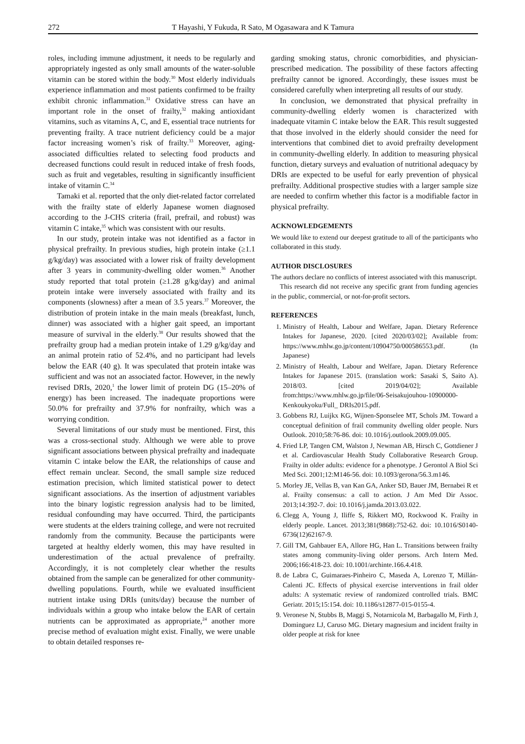272 T Hayashi, Y Fukuda, R Sato, M Ogasawara and K Tamura
roles, including immune adjustment, it needs to be regularly and appropriately ingested as only small amounts of the water-soluble vitamin can be stored within the body.<sup>30</sup> Most elderly individuals experience inflammation and most patients confirmed to be frailty exhibit chronic inflammation.<sup>31</sup> Oxidative stress can have an important role in the onset of frailty,<sup>32</sup> making antioxidant vitamins, such as vitamins A, C, and E, essential trace nutrients for preventing frailty. A trace nutrient deficiency could be a major factor increasing women’s risk of frailty.<sup>33</sup> Moreover, aging-associated difficulties related to selecting food products and decreased functions could result in reduced intake of fresh foods, such as fruit and vegetables, resulting in significantly insufficient intake of vitamin C.<sup>34</sup>
Tamaki et al. reported that the only diet-related factor correlated with the frailty state of elderly Japanese women diagnosed according to the J-CHS criteria (frail, prefrail, and robust) was vitamin C intake,<sup>35</sup> which was consistent with our results.
In our study, protein intake was not identified as a factor in physical prefrailty. In previous studies, high protein intake (≥1.1 g/kg/day) was associated with a lower risk of frailty development after 3 years in community-dwelling older women.<sup>36</sup> Another study reported that total protein (≥1.28 g/kg/day) and animal protein intake were inversely associated with frailty and its components (slowness) after a mean of 3.5 years.<sup>37</sup> Moreover, the distribution of protein intake in the main meals (breakfast, lunch, dinner) was associated with a higher gait speed, an important measure of survival in the elderly.<sup>38</sup> Our results showed that the prefrailty group had a median protein intake of 1.29 g/kg/day and an animal protein ratio of 52.4%, and no participant had levels below the EAR (40 g). It was speculated that protein intake was sufficient and was not an associated factor. However, in the newly revised DRIs, 2020,<sup>1</sup> the lower limit of protein DG (15–20% of energy) has been increased. The inadequate proportions were 50.0% for prefrailty and 37.9% for nonfrailty, which was a worrying condition.
Several limitations of our study must be mentioned. First, this was a cross-sectional study. Although we were able to prove significant associations between physical prefrailty and inadequate vitamin C intake below the EAR, the relationships of cause and effect remain unclear. Second, the small sample size reduced estimation precision, which limited statistical power to detect significant associations. As the insertion of adjustment variables into the binary logistic regression analysis had to be limited, residual confounding may have occurred. Third, the participants were students at the elders training college, and were not recruited randomly from the community. Because the participants were targeted at healthy elderly women, this may have resulted in underestimation of the actual prevalence of prefrailty. Accordingly, it is not completely clear whether the results obtained from the sample can be generalized for other community-dwelling populations. Fourth, while we evaluated insufficient nutrient intake using DRIs (units/day) because the number of individuals within a group who intake below the EAR of certain nutrients can be approximated as appropriate,<sup>24</sup> another more precise method of evaluation might exist. Finally, we were unable to obtain detailed responses re-
garding smoking status, chronic comorbidities, and physician-prescribed medication. The possibility of these factors affecting prefrailty cannot be ignored. Accordingly, these issues must be considered carefully when interpreting all results of our study.
In conclusion, we demonstrated that physical prefrailty in community-dwelling elderly women is characterized with inadequate vitamin C intake below the EAR. This result suggested that those involved in the elderly should consider the need for interventions that combined diet to avoid prefrailty development in community-dwelling elderly. In addition to measuring physical function, dietary surveys and evaluation of nutritional adequacy by DRIs are expected to be useful for early prevention of physical prefrailty. Additional prospective studies with a larger sample size are needed to confirm whether this factor is a modifiable factor in physical prefrailty.
ACKNOWLEDGEMENTS
We would like to extend our deepest gratitude to all of the participants who collaborated in this study.
AUTHOR DISCLOSURES
The authors declare no conflicts of interest associated with this manuscript.
This research did not receive any specific grant from funding agencies in the public, commercial, or not-for-profit sectors.
REFERENCES
1. Ministry of Health, Labour and Welfare, Japan. Dietary Reference Intakes for Japanese, 2020. [cited 2020/03/02]; Available from: https://www.mhlw.go.jp/content/10904750/000586553.pdf. (In Japanese)
2. Ministry of Health, Labour and Welfare, Japan. Dietary Reference Intakes for Japanese 2015. (translation work: Sasaki S, Saito A). 2018/03. [cited 2019/04/02]; Available from:https://www.mhlw.go.jp/file/06-Seisakujouhou-10900000-Kenkoukyoku/Full_ DRIs2015.pdf.
3. Gobbens RJ, Luijkx KG, Wijnen-Sponselee MT, Schols JM. Toward a conceptual definition of frail community dwelling older people. Nurs Outlook. 2010;58:76-86. doi: 10.1016/j.outlook.2009.09.005.
4. Fried LP, Tangen CM, Walston J, Newman AB, Hirsch C, Gottdiener J et al. Cardiovascular Health Study Collaborative Research Group. Frailty in older adults: evidence for a phenotype. J Gerontol A Biol Sci Med Sci. 2001;12:M146-56. doi: 10.1093/gerona/56.3.m146.
5. Morley JE, Vellas B, van Kan GA, Anker SD, Bauer JM, Bernabei R et al. Frailty consensus: a call to action. J Am Med Dir Assoc. 2013;14:392-7. doi: 10.1016/j.jamda.2013.03.022.
6. Clegg A, Young J, Iliffe S, Rikkert MO, Rockwood K. Frailty in elderly people. Lancet. 2013;381(9868):752-62. doi: 10.1016/S0140-6736(12)62167-9.
7. Gill TM, Gahbauer EA, Allore HG, Han L. Transitions between frailty states among community-living older persons. Arch Intern Med. 2006;166:418-23. doi: 10.1001/archinte.166.4.418.
8. de Labra C, Guimaraes-Pinheiro C, Maseda A, Lorenzo T, Millán-Calenti JC. Effects of physical exercise interventions in frail older adults: A systematic review of randomized controlled trials. BMC Geriatr. 2015;15:154. doi: 10.1186/s12877-015-0155-4.
9. Veronese N, Stubbs B, Maggi S, Notarnicola M, Barbagallo M, Firth J, Dominguez LJ, Caruso MG. Dietary magnesium and incident frailty in older people at risk for knee